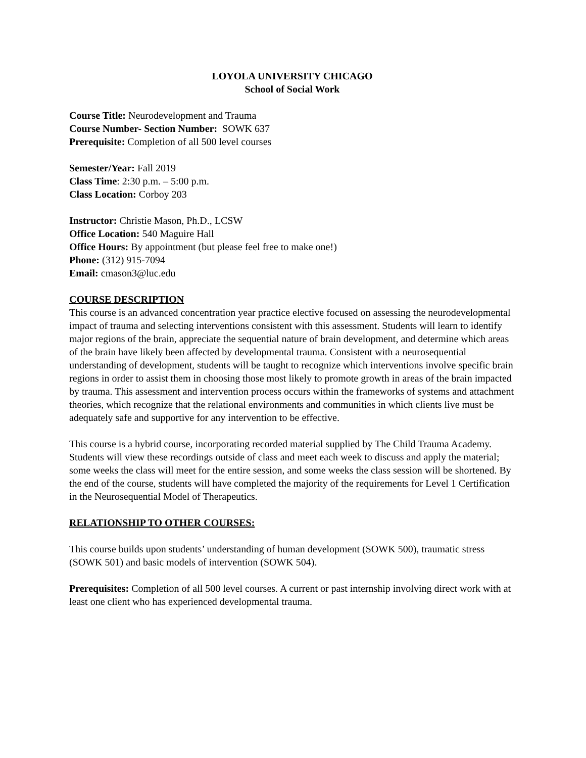LOYOLA UNIVERSITY CHICAGO
School of Social Work
Course Title: Neurodevelopment and Trauma
Course Number- Section Number: SOWK 637
Prerequisite: Completion of all 500 level courses
Semester/Year: Fall 2019
Class Time: 2:30 p.m. – 5:00 p.m.
Class Location: Corboy 203
Instructor: Christie Mason, Ph.D., LCSW
Office Location: 540 Maguire Hall
Office Hours: By appointment (but please feel free to make one!)
Phone: (312) 915-7094
Email: cmason3@luc.edu
COURSE DESCRIPTION
This course is an advanced concentration year practice elective focused on assessing the neurodevelopmental impact of trauma and selecting interventions consistent with this assessment. Students will learn to identify major regions of the brain, appreciate the sequential nature of brain development, and determine which areas of the brain have likely been affected by developmental trauma. Consistent with a neurosequential understanding of development, students will be taught to recognize which interventions involve specific brain regions in order to assist them in choosing those most likely to promote growth in areas of the brain impacted by trauma. This assessment and intervention process occurs within the frameworks of systems and attachment theories, which recognize that the relational environments and communities in which clients live must be adequately safe and supportive for any intervention to be effective.
This course is a hybrid course, incorporating recorded material supplied by The Child Trauma Academy. Students will view these recordings outside of class and meet each week to discuss and apply the material; some weeks the class will meet for the entire session, and some weeks the class session will be shortened. By the end of the course, students will have completed the majority of the requirements for Level 1 Certification in the Neurosequential Model of Therapeutics.
RELATIONSHIP TO OTHER COURSES:
This course builds upon students’ understanding of human development (SOWK 500), traumatic stress (SOWK 501) and basic models of intervention (SOWK 504).
Prerequisites: Completion of all 500 level courses. A current or past internship involving direct work with at least one client who has experienced developmental trauma.